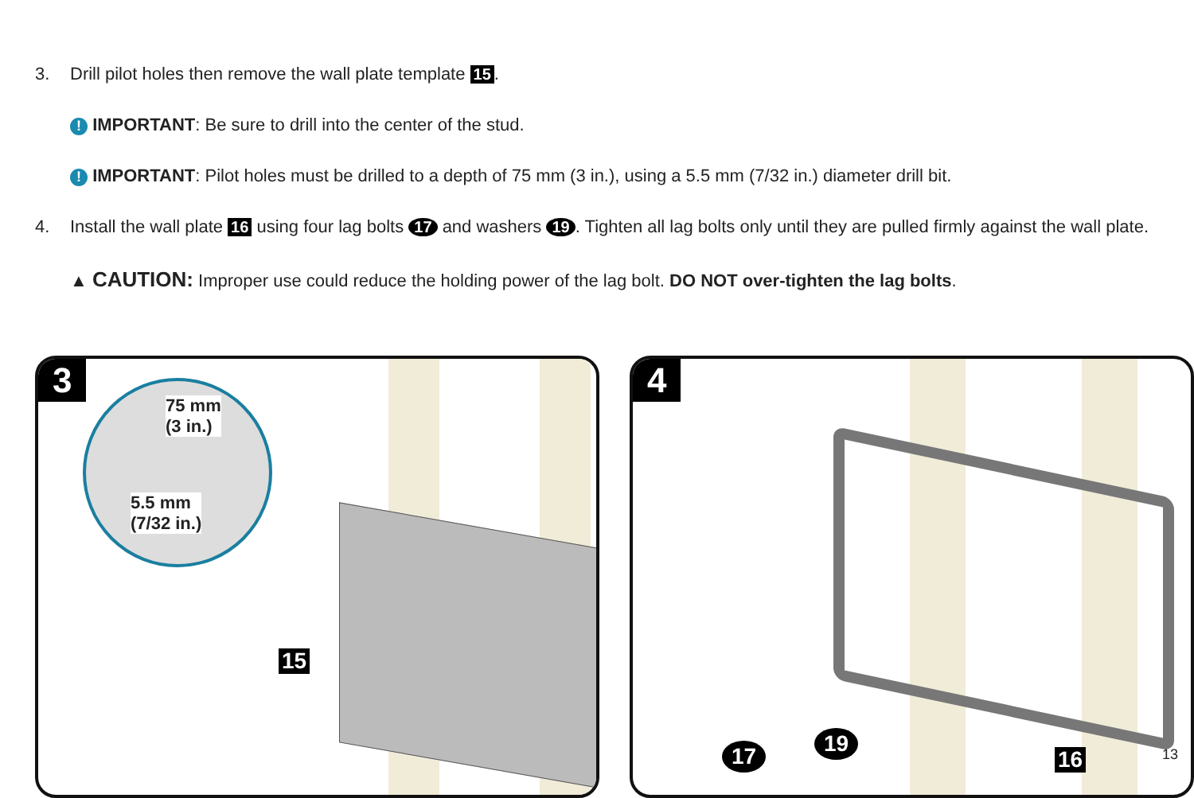3. Drill pilot holes then remove the wall plate template 15.
! IMPORTANT: Be sure to drill into the center of the stud.
! IMPORTANT: Pilot holes must be drilled to a depth of 75 mm (3 in.), using a 5.5 mm (7/32 in.) diameter drill bit.
4. Install the wall plate 16 using four lag bolts 17 and washers 19. Tighten all lag bolts only until they are pulled firmly against the wall plate.
▲ CAUTION: Improper use could reduce the holding power of the lag bolt. DO NOT over-tighten the lag bolts.
3
75 mm
(3 in.)
5.5 mm
(7/32 in.)
15
4
17 19
16
13